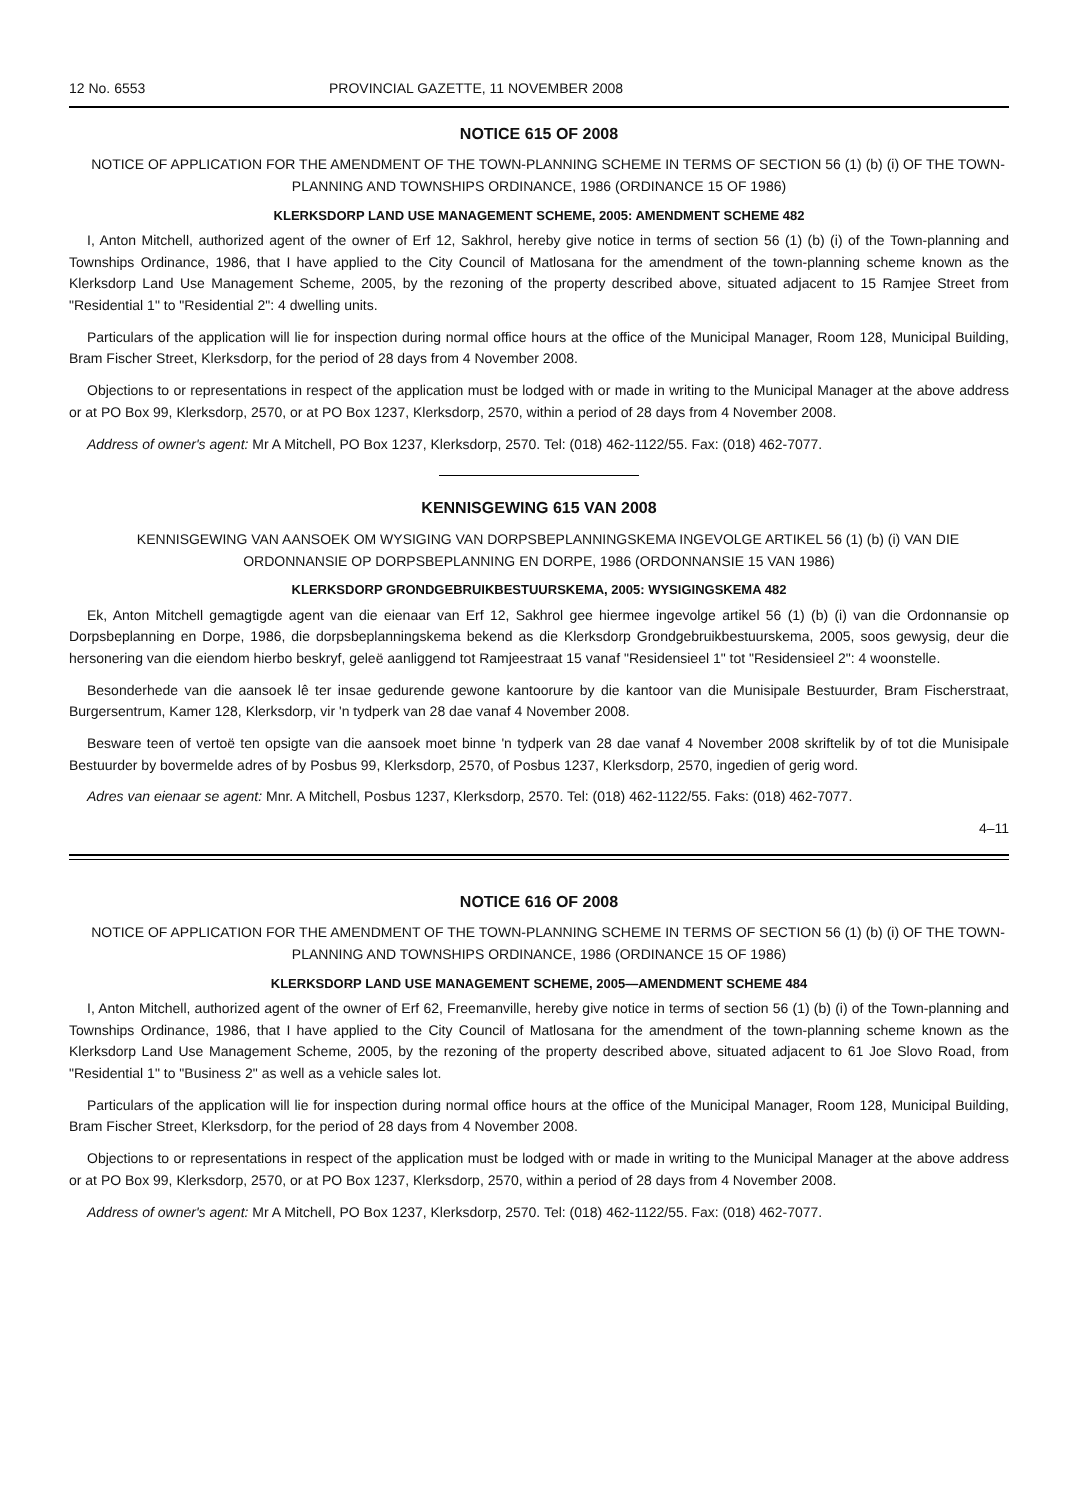12 No. 6553 PROVINCIAL GAZETTE, 11 NOVEMBER 2008
NOTICE 615 OF 2008
NOTICE OF APPLICATION FOR THE AMENDMENT OF THE TOWN-PLANNING SCHEME IN TERMS OF SECTION 56 (1) (b) (i) OF THE TOWN-PLANNING AND TOWNSHIPS ORDINANCE, 1986 (ORDINANCE 15 OF 1986)
KLERKSDORP LAND USE MANAGEMENT SCHEME, 2005: AMENDMENT SCHEME 482
I, Anton Mitchell, authorized agent of the owner of Erf 12, Sakhrol, hereby give notice in terms of section 56 (1) (b) (i) of the Town-planning and Townships Ordinance, 1986, that I have applied to the City Council of Matlosana for the amendment of the town-planning scheme known as the Klerksdorp Land Use Management Scheme, 2005, by the rezoning of the property described above, situated adjacent to 15 Ramjee Street from "Residential 1" to "Residential 2": 4 dwelling units.
Particulars of the application will lie for inspection during normal office hours at the office of the Municipal Manager, Room 128, Municipal Building, Bram Fischer Street, Klerksdorp, for the period of 28 days from 4 November 2008.
Objections to or representations in respect of the application must be lodged with or made in writing to the Municipal Manager at the above address or at PO Box 99, Klerksdorp, 2570, or at PO Box 1237, Klerksdorp, 2570, within a period of 28 days from 4 November 2008.
Address of owner's agent: Mr A Mitchell, PO Box 1237, Klerksdorp, 2570. Tel: (018) 462-1122/55. Fax: (018) 462-7077.
KENNISGEWING 615 VAN 2008
KENNISGEWING VAN AANSOEK OM WYSIGING VAN DORPSBEPLANNINGSKEMA INGEVOLGE ARTIKEL 56 (1) (b) (i) VAN DIE ORDONNANSIE OP DORPSBEPLANNING EN DORPE, 1986 (ORDONNANSIE 15 VAN 1986)
KLERKSDORP GRONDGEBRUIKBESTUURSKEMA, 2005: WYSIGINGSKEMA 482
Ek, Anton Mitchell gemagtigde agent van die eienaar van Erf 12, Sakhrol gee hiermee ingevolge artikel 56 (1) (b) (i) van die Ordonnansie op Dorpsbeplanning en Dorpe, 1986, die dorpsbeplanningskema bekend as die Klerksdorp Grondgebruikbestuurskema, 2005, soos gewysig, deur die hersonering van die eiendom hierbo beskryf, geleë aanliggend tot Ramjeestraat 15 vanaf "Residensieel 1" tot "Residensieel 2": 4 woonstelle.
Besonderhede van die aansoek lê ter insae gedurende gewone kantoorure by die kantoor van die Munisipale Bestuurder, Bram Fischerstraat, Burgersentrum, Kamer 128, Klerksdorp, vir 'n tydperk van 28 dae vanaf 4 November 2008.
Besware teen of vertoë ten opsigte van die aansoek moet binne 'n tydperk van 28 dae vanaf 4 November 2008 skriftelik by of tot die Munisipale Bestuurder by bovermelde adres of by Posbus 99, Klerksdorp, 2570, of Posbus 1237, Klerksdorp, 2570, ingedien of gerig word.
Adres van eienaar se agent: Mnr. A Mitchell, Posbus 1237, Klerksdorp, 2570. Tel: (018) 462-1122/55. Faks: (018) 462-7077.
4–11
NOTICE 616 OF 2008
NOTICE OF APPLICATION FOR THE AMENDMENT OF THE TOWN-PLANNING SCHEME IN TERMS OF SECTION 56 (1) (b) (i) OF THE TOWN-PLANNING AND TOWNSHIPS ORDINANCE, 1986 (ORDINANCE 15 OF 1986)
KLERKSDORP LAND USE MANAGEMENT SCHEME, 2005—AMENDMENT SCHEME 484
I, Anton Mitchell, authorized agent of the owner of Erf 62, Freemanville, hereby give notice in terms of section 56 (1) (b) (i) of the Town-planning and Townships Ordinance, 1986, that I have applied to the City Council of Matlosana for the amendment of the town-planning scheme known as the Klerksdorp Land Use Management Scheme, 2005, by the rezoning of the property described above, situated adjacent to 61 Joe Slovo Road, from "Residential 1" to "Business 2" as well as a vehicle sales lot.
Particulars of the application will lie for inspection during normal office hours at the office of the Municipal Manager, Room 128, Municipal Building, Bram Fischer Street, Klerksdorp, for the period of 28 days from 4 November 2008.
Objections to or representations in respect of the application must be lodged with or made in writing to the Municipal Manager at the above address or at PO Box 99, Klerksdorp, 2570, or at PO Box 1237, Klerksdorp, 2570, within a period of 28 days from 4 November 2008.
Address of owner's agent: Mr A Mitchell, PO Box 1237, Klerksdorp, 2570. Tel: (018) 462-1122/55. Fax: (018) 462-7077.